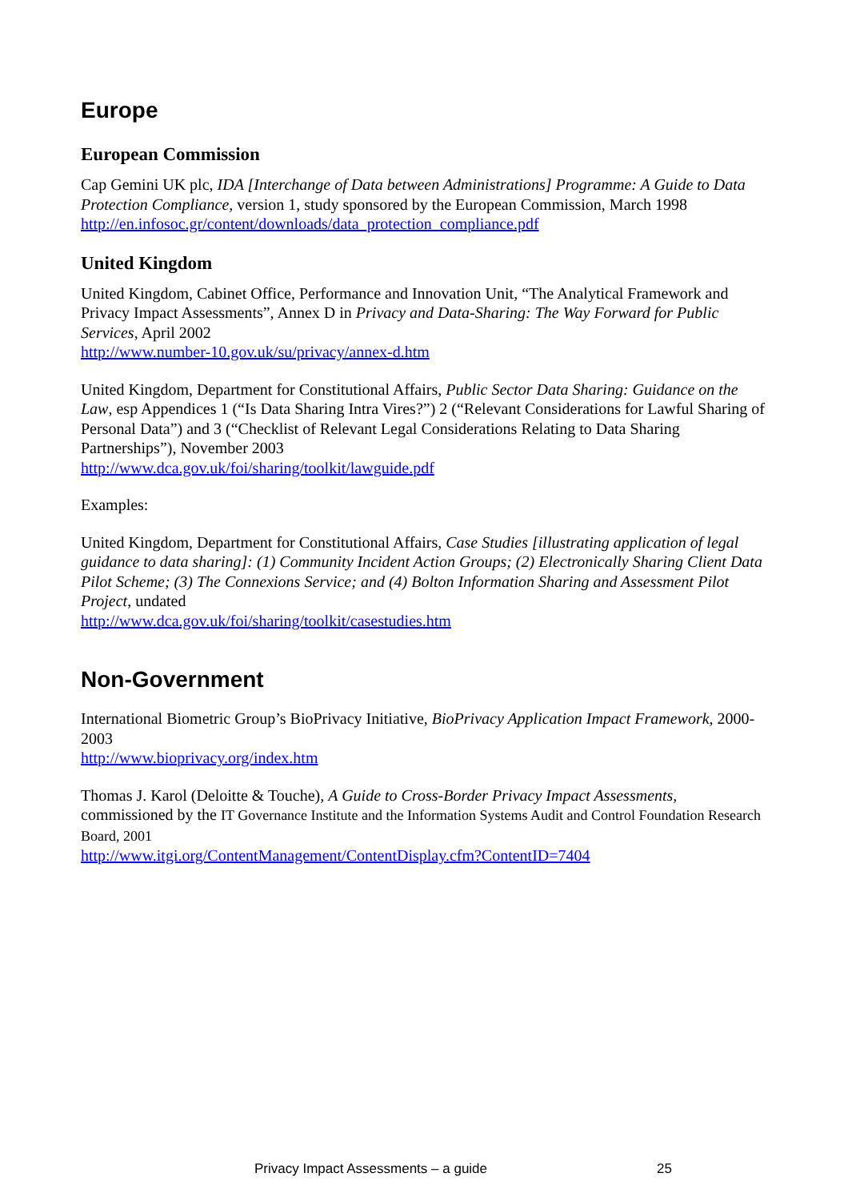Europe
European Commission
Cap Gemini UK plc, IDA [Interchange of Data between Administrations] Programme: A Guide to Data Protection Compliance, version 1, study sponsored by the European Commission, March 1998
http://en.infosoc.gr/content/downloads/data_protection_compliance.pdf
United Kingdom
United Kingdom, Cabinet Office, Performance and Innovation Unit, “The Analytical Framework and Privacy Impact Assessments”, Annex D in Privacy and Data-Sharing: The Way Forward for Public Services, April 2002
http://www.number-10.gov.uk/su/privacy/annex-d.htm
United Kingdom, Department for Constitutional Affairs, Public Sector Data Sharing: Guidance on the Law, esp Appendices 1 (“Is Data Sharing Intra Vires?”) 2 (“Relevant Considerations for Lawful Sharing of Personal Data”) and 3 (“Checklist of Relevant Legal Considerations Relating to Data Sharing Partnerships”), November 2003
http://www.dca.gov.uk/foi/sharing/toolkit/lawguide.pdf
Examples:
United Kingdom, Department for Constitutional Affairs, Case Studies [illustrating application of legal guidance to data sharing]: (1) Community Incident Action Groups; (2) Electronically Sharing Client Data Pilot Scheme; (3) The Connexions Service; and (4) Bolton Information Sharing and Assessment Pilot Project, undated
http://www.dca.gov.uk/foi/sharing/toolkit/casestudies.htm
Non-Government
International Biometric Group’s BioPrivacy Initiative, BioPrivacy Application Impact Framework, 2000-2003
http://www.bioprivacy.org/index.htm
Thomas J. Karol (Deloitte & Touche), A Guide to Cross-Border Privacy Impact Assessments, commissioned by the IT Governance Institute and the Information Systems Audit and Control Foundation Research Board, 2001
http://www.itgi.org/ContentManagement/ContentDisplay.cfm?ContentID=7404
Privacy Impact Assessments – a guide 25